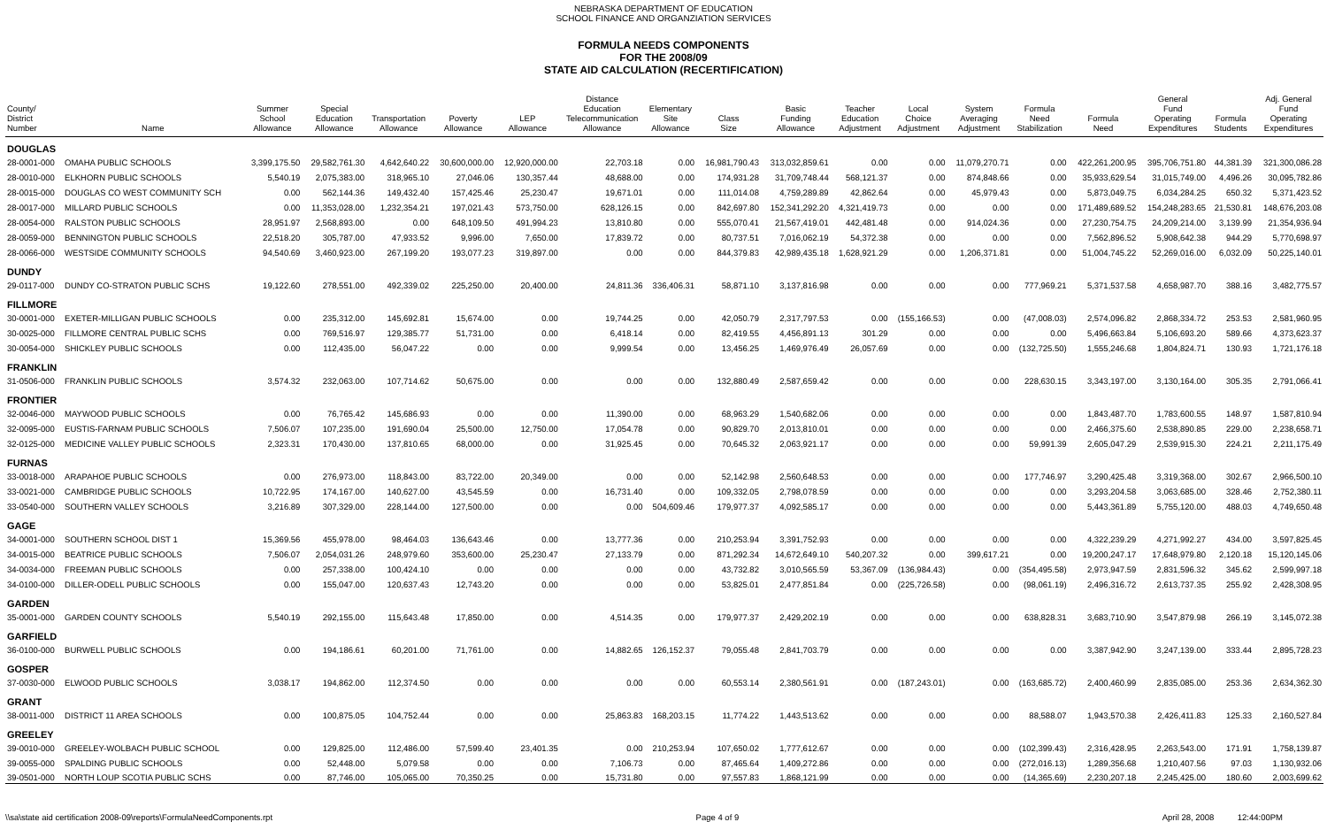NEBRASKA DEPARTMENT OF EDUCATION
SCHOOL FINANCE AND ORGANZIATION SERVICES
FORMULA NEEDS COMPONENTS
FOR THE 2008/09
STATE AID CALCULATION (RECERTIFICATION)
| County/ District Number | Name | Summer School Allowance | Special Education Allowance | Transportation Allowance | Poverty Allowance | LEP Allowance | Distance Education Telecommunication Allowance | Elementary Site Allowance | Class Size | Basic Funding Allowance | Teacher Education Adjustment | Local Choice Adjustment | System Averaging Adjustment | Formula Need Stabilization | Formula Need | General Fund Operating Expenditures | Formula Students | Adj. General Fund Operating Expenditures |
| --- | --- | --- | --- | --- | --- | --- | --- | --- | --- | --- | --- | --- | --- | --- | --- | --- | --- | --- |
| DOUGLAS | | | | | | | | | | | | | | | | | | |
| 28-0001-000 | OMAHA PUBLIC SCHOOLS | 3,399,175.50 | 29,582,761.30 | 4,642,640.22 | 30,600,000.00 | 12,920,000.00 | 22,703.18 | 0.00 | 16,981,790.43 | 313,032,859.61 | 0.00 | 0.00 | 11,079,270.71 | 0.00 | 422,261,200.95 | 395,706,751.80 | 44,381.39 | 321,300,086.28 |
| 28-0010-000 | ELKHORN PUBLIC SCHOOLS | 5,540.19 | 2,075,383.00 | 318,965.10 | 27,046.06 | 130,357.44 | 48,688.00 | 0.00 | 174,931.28 | 31,709,748.44 | 568,121.37 | 0.00 | 874,848.66 | 0.00 | 35,933,629.54 | 31,015,749.00 | 4,496.26 | 30,095,782.86 |
| 28-0015-000 | DOUGLAS CO WEST COMMUNITY SCH | 0.00 | 562,144.36 | 149,432.40 | 157,425.46 | 25,230.47 | 19,671.01 | 0.00 | 111,014.08 | 4,759,289.89 | 42,862.64 | 0.00 | 45,979.43 | 0.00 | 5,873,049.75 | 6,034,284.25 | 650.32 | 5,371,423.52 |
| 28-0017-000 | MILLARD PUBLIC SCHOOLS | 0.00 | 11,353,028.00 | 1,232,354.21 | 197,021.43 | 573,750.00 | 628,126.15 | 0.00 | 842,697.80 | 152,341,292.20 | 4,321,419.73 | 0.00 | 0.00 | 0.00 | 171,489,689.52 | 154,248,283.65 | 21,530.81 | 148,676,203.08 |
| 28-0054-000 | RALSTON PUBLIC SCHOOLS | 28,951.97 | 2,568,893.00 | 0.00 | 648,109.50 | 491,994.23 | 13,810.80 | 0.00 | 555,070.41 | 21,567,419.01 | 442,481.48 | 0.00 | 914,024.36 | 0.00 | 27,230,754.75 | 24,209,214.00 | 3,139.99 | 21,354,936.94 |
| 28-0059-000 | BENNINGTON PUBLIC SCHOOLS | 22,518.20 | 305,787.00 | 47,933.52 | 9,996.00 | 7,650.00 | 17,839.72 | 0.00 | 80,737.51 | 7,016,062.19 | 54,372.38 | 0.00 | 0.00 | 0.00 | 7,562,896.52 | 5,908,642.38 | 944.29 | 5,770,698.97 |
| 28-0066-000 | WESTSIDE COMMUNITY SCHOOLS | 94,540.69 | 3,460,923.00 | 267,199.20 | 193,077.23 | 319,897.00 | 0.00 | 0.00 | 844,379.83 | 42,989,435.18 | 1,628,921.29 | 0.00 | 1,206,371.81 | 0.00 | 51,004,745.22 | 52,269,016.00 | 6,032.09 | 50,225,140.01 |
| DUNDY | | | | | | | | | | | | | | | | | | |
| 29-0117-000 | DUNDY CO-STRATON PUBLIC SCHS | 19,122.60 | 278,551.00 | 492,339.02 | 225,250.00 | 20,400.00 | 24,811.36 | 336,406.31 | 58,871.10 | 3,137,816.98 | 0.00 | 0.00 | 0.00 | 777,969.21 | 5,371,537.58 | 4,658,987.70 | 388.16 | 3,482,775.57 |
| FILLMORE | | | | | | | | | | | | | | | | | | |
| 30-0001-000 | EXETER-MILLIGAN PUBLIC SCHOOLS | 0.00 | 235,312.00 | 145,692.81 | 15,674.00 | 0.00 | 19,744.25 | 0.00 | 42,050.79 | 2,317,797.53 | 0.00 | (155,166.53) | 0.00 | (47,008.03) | 2,574,096.82 | 2,868,334.72 | 253.53 | 2,581,960.95 |
| 30-0025-000 | FILLMORE CENTRAL PUBLIC SCHS | 0.00 | 769,516.97 | 129,385.77 | 51,731.00 | 0.00 | 6,418.14 | 0.00 | 82,419.55 | 4,456,891.13 | 301.29 | 0.00 | 0.00 | 0.00 | 5,496,663.84 | 5,106,693.20 | 589.66 | 4,373,623.37 |
| 30-0054-000 | SHICKLEY PUBLIC SCHOOLS | 0.00 | 112,435.00 | 56,047.22 | 0.00 | 0.00 | 9,999.54 | 0.00 | 13,456.25 | 1,469,976.49 | 26,057.69 | 0.00 | 0.00 | (132,725.50) | 1,555,246.68 | 1,804,824.71 | 130.93 | 1,721,176.18 |
| FRANKLIN | | | | | | | | | | | | | | | | | | |
| 31-0506-000 | FRANKLIN PUBLIC SCHOOLS | 3,574.32 | 232,063.00 | 107,714.62 | 50,675.00 | 0.00 | 0.00 | 0.00 | 132,880.49 | 2,587,659.42 | 0.00 | 0.00 | 0.00 | 228,630.15 | 3,343,197.00 | 3,130,164.00 | 305.35 | 2,791,066.41 |
| FRONTIER | | | | | | | | | | | | | | | | | | |
| 32-0046-000 | MAYWOOD PUBLIC SCHOOLS | 0.00 | 76,765.42 | 145,686.93 | 0.00 | 0.00 | 11,390.00 | 0.00 | 68,963.29 | 1,540,682.06 | 0.00 | 0.00 | 0.00 | 0.00 | 1,843,487.70 | 1,783,600.55 | 148.97 | 1,587,810.94 |
| 32-0095-000 | EUSTIS-FARNAM PUBLIC SCHOOLS | 7,506.07 | 107,235.00 | 191,690.04 | 25,500.00 | 12,750.00 | 17,054.78 | 0.00 | 90,829.70 | 2,013,810.01 | 0.00 | 0.00 | 0.00 | 0.00 | 2,466,375.60 | 2,538,890.85 | 229.00 | 2,238,658.71 |
| 32-0125-000 | MEDICINE VALLEY PUBLIC SCHOOLS | 2,323.31 | 170,430.00 | 137,810.65 | 68,000.00 | 0.00 | 31,925.45 | 0.00 | 70,645.32 | 2,063,921.17 | 0.00 | 0.00 | 0.00 | 59,991.39 | 2,605,047.29 | 2,539,915.30 | 224.21 | 2,211,175.49 |
| FURNAS | | | | | | | | | | | | | | | | | | |
| 33-0018-000 | ARAPAHOE PUBLIC SCHOOLS | 0.00 | 276,973.00 | 118,843.00 | 83,722.00 | 20,349.00 | 0.00 | 0.00 | 52,142.98 | 2,560,648.53 | 0.00 | 0.00 | 0.00 | 177,746.97 | 3,290,425.48 | 3,319,368.00 | 302.67 | 2,966,500.10 |
| 33-0021-000 | CAMBRIDGE PUBLIC SCHOOLS | 10,722.95 | 174,167.00 | 140,627.00 | 43,545.59 | 0.00 | 16,731.40 | 0.00 | 109,332.05 | 2,798,078.59 | 0.00 | 0.00 | 0.00 | 0.00 | 3,293,204.58 | 3,063,685.00 | 328.46 | 2,752,380.11 |
| 33-0540-000 | SOUTHERN VALLEY SCHOOLS | 3,216.89 | 307,329.00 | 228,144.00 | 127,500.00 | 0.00 | 0.00 | 504,609.46 | 179,977.37 | 4,092,585.17 | 0.00 | 0.00 | 0.00 | 0.00 | 5,443,361.89 | 5,755,120.00 | 488.03 | 4,749,650.48 |
| GAGE | | | | | | | | | | | | | | | | | | |
| 34-0001-000 | SOUTHERN SCHOOL DIST 1 | 15,369.56 | 455,978.00 | 98,464.03 | 136,643.46 | 0.00 | 13,777.36 | 0.00 | 210,253.94 | 3,391,752.93 | 0.00 | 0.00 | 0.00 | 0.00 | 4,322,239.29 | 4,271,992.27 | 434.00 | 3,597,825.45 |
| 34-0015-000 | BEATRICE PUBLIC SCHOOLS | 7,506.07 | 2,054,031.26 | 248,979.60 | 353,600.00 | 25,230.47 | 27,133.79 | 0.00 | 871,292.34 | 14,672,649.10 | 540,207.32 | 0.00 | 399,617.21 | 0.00 | 19,200,247.17 | 17,648,979.80 | 2,120.18 | 15,120,145.06 |
| 34-0034-000 | FREEMAN PUBLIC SCHOOLS | 0.00 | 257,338.00 | 100,424.10 | 0.00 | 0.00 | 0.00 | 0.00 | 43,732.82 | 3,010,565.59 | 53,367.09 | (136,984.43) | 0.00 | (354,495.58) | 2,973,947.59 | 2,831,596.32 | 345.62 | 2,599,997.18 |
| 34-0100-000 | DILLER-ODELL PUBLIC SCHOOLS | 0.00 | 155,047.00 | 120,637.43 | 12,743.20 | 0.00 | 0.00 | 0.00 | 53,825.01 | 2,477,851.84 | 0.00 | (225,726.58) | 0.00 | (98,061.19) | 2,496,316.72 | 2,613,737.35 | 255.92 | 2,428,308.95 |
| GARDEN | | | | | | | | | | | | | | | | | | |
| 35-0001-000 | GARDEN COUNTY SCHOOLS | 5,540.19 | 292,155.00 | 115,643.48 | 17,850.00 | 0.00 | 4,514.35 | 0.00 | 179,977.37 | 2,429,202.19 | 0.00 | 0.00 | 0.00 | 638,828.31 | 3,683,710.90 | 3,547,879.98 | 266.19 | 3,145,072.38 |
| GARFIELD | | | | | | | | | | | | | | | | | | |
| 36-0100-000 | BURWELL PUBLIC SCHOOLS | 0.00 | 194,186.61 | 60,201.00 | 71,761.00 | 0.00 | 14,882.65 | 126,152.37 | 79,055.48 | 2,841,703.79 | 0.00 | 0.00 | 0.00 | 0.00 | 3,387,942.90 | 3,247,139.00 | 333.44 | 2,895,728.23 |
| GOSPER | | | | | | | | | | | | | | | | | | |
| 37-0030-000 | ELWOOD PUBLIC SCHOOLS | 3,038.17 | 194,862.00 | 112,374.50 | 0.00 | 0.00 | 0.00 | 0.00 | 60,553.14 | 2,380,561.91 | 0.00 | (187,243.01) | 0.00 | (163,685.72) | 2,400,460.99 | 2,835,085.00 | 253.36 | 2,634,362.30 |
| GRANT | | | | | | | | | | | | | | | | | | |
| 38-0011-000 | DISTRICT 11 AREA SCHOOLS | 0.00 | 100,875.05 | 104,752.44 | 0.00 | 0.00 | 25,863.83 | 168,203.15 | 11,774.22 | 1,443,513.62 | 0.00 | 0.00 | 0.00 | 88,588.07 | 1,943,570.38 | 2,426,411.83 | 125.33 | 2,160,527.84 |
| GREELEY | | | | | | | | | | | | | | | | | | |
| 39-0010-000 | GREELEY-WOLBACH PUBLIC SCHOOL | 0.00 | 129,825.00 | 112,486.00 | 57,599.40 | 23,401.35 | 0.00 | 210,253.94 | 107,650.02 | 1,777,612.67 | 0.00 | 0.00 | 0.00 | (102,399.43) | 2,316,428.95 | 2,263,543.00 | 171.91 | 1,758,139.87 |
| 39-0055-000 | SPALDING PUBLIC SCHOOLS | 0.00 | 52,448.00 | 5,079.58 | 0.00 | 0.00 | 7,106.73 | 0.00 | 87,465.64 | 1,409,272.86 | 0.00 | 0.00 | 0.00 | (272,016.13) | 1,289,356.68 | 1,210,407.56 | 97.03 | 1,130,932.06 |
| 39-0501-000 | NORTH LOUP SCOTIA PUBLIC SCHS | 0.00 | 87,746.00 | 105,065.00 | 70,350.25 | 0.00 | 15,731.80 | 0.00 | 97,557.83 | 1,868,121.99 | 0.00 | 0.00 | 0.00 | (14,365.69) | 2,230,207.18 | 2,245,425.00 | 180.60 | 2,003,699.62 |
\\sa\state aid certification 2008-09\reports\FormulaNeedComponents.rpt Page 4 of 9 April 28, 2008 12:44:00PM